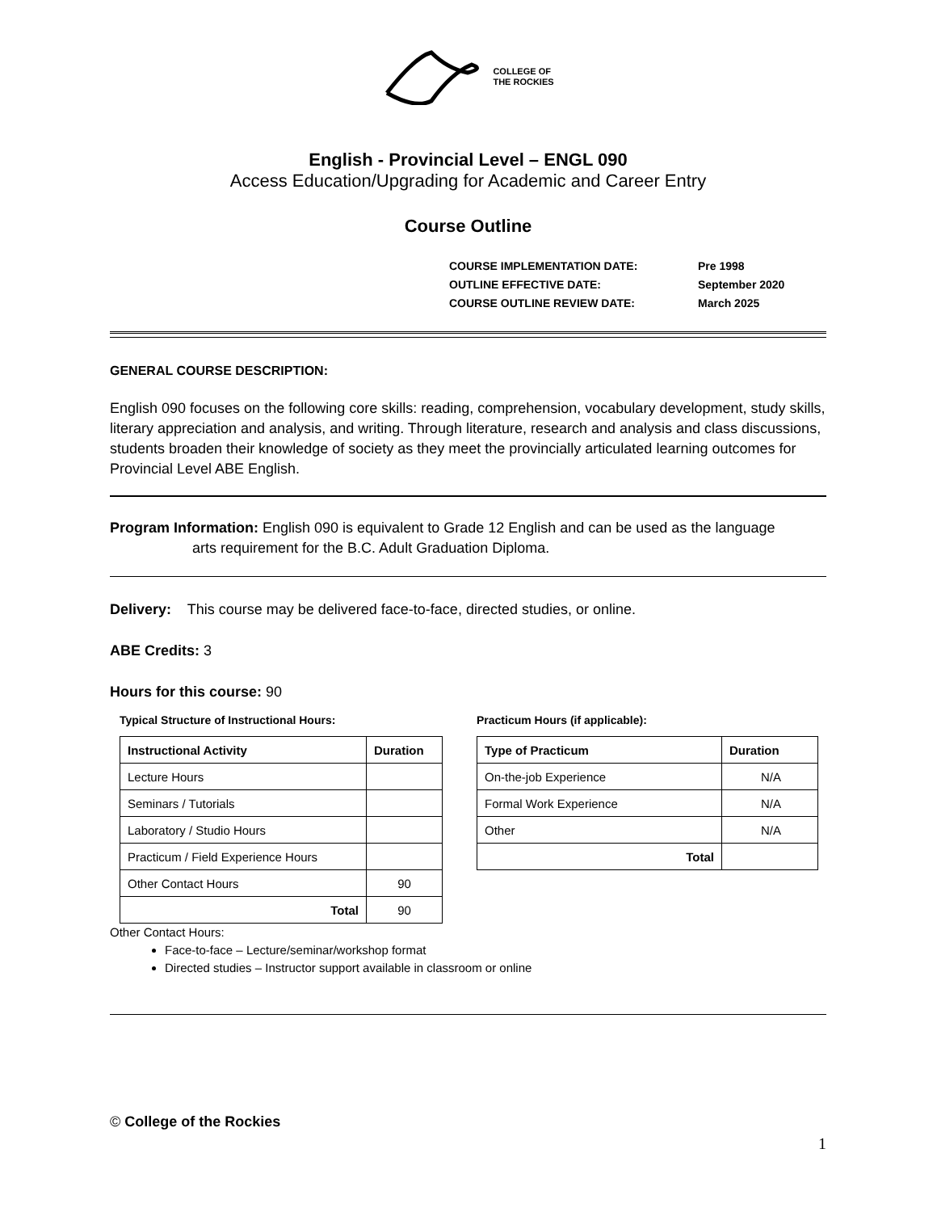COLLEGE OF
THE ROCKIES
English - Provincial Level – ENGL 090
Access Education/Upgrading for Academic and Career Entry
Course Outline
| COURSE IMPLEMENTATION DATE: | Pre 1998 |
| OUTLINE EFFECTIVE DATE: | September 2020 |
| COURSE OUTLINE REVIEW DATE: | March 2025 |
GENERAL COURSE DESCRIPTION:
English 090 focuses on the following core skills: reading, comprehension, vocabulary development, study skills, literary appreciation and analysis, and writing. Through literature, research and analysis and class discussions, students broaden their knowledge of society as they meet the provincially articulated learning outcomes for Provincial Level ABE English.
Program Information: English 090 is equivalent to Grade 12 English and can be used as the language
arts requirement for the B.C. Adult Graduation Diploma.
Delivery: This course may be delivered face-to-face, directed studies, or online.
ABE Credits: 3
Hours for this course: 90
Typical Structure of Instructional Hours:
| Instructional Activity | Duration |
| --- | --- |
| Lecture Hours | |
| Seminars / Tutorials | |
| Laboratory / Studio Hours | |
| Practicum / Field Experience Hours | |
| Other Contact Hours | 90 |
| Total | 90 |
Practicum Hours (if applicable):
| Type of Practicum | Duration |
| --- | --- |
| On-the-job Experience | N/A |
| Formal Work Experience | N/A |
| Other | N/A |
| Total | |
Other Contact Hours:
Face-to-face – Lecture/seminar/workshop format
Directed studies – Instructor support available in classroom or online
© College of the Rockies
1